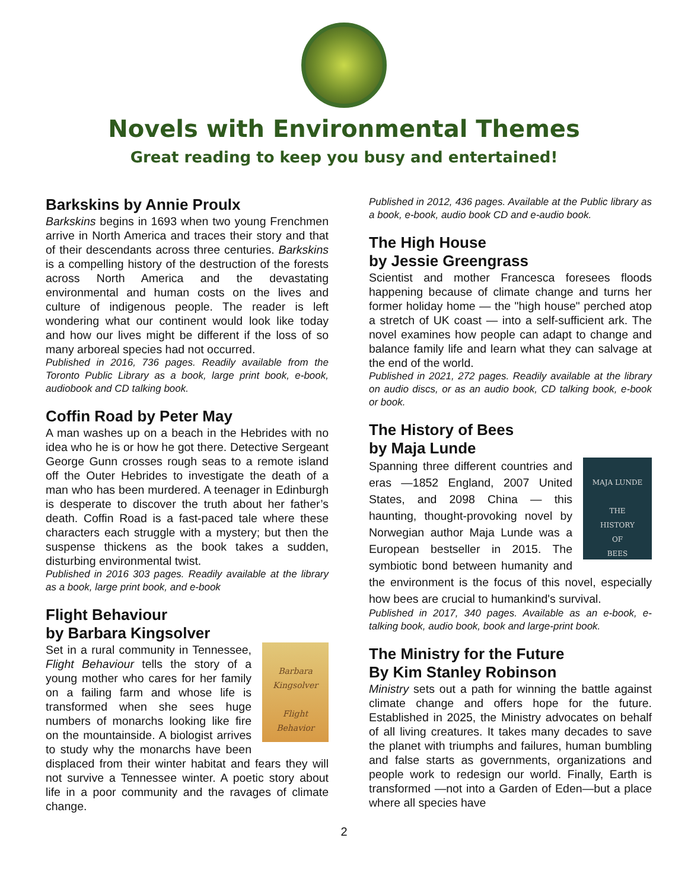Novels with Environmental Themes
Great reading to keep you busy and entertained!
Barkskins by Annie Proulx
Barkskins begins in 1693 when two young Frenchmen arrive in North America and traces their story and that of their descendants across three centuries. Barkskins is a compelling history of the destruction of the forests across North America and the devastating environmental and human costs on the lives and culture of indigenous people. The reader is left wondering what our continent would look like today and how our lives might be different if the loss of so many arboreal species had not occurred.
Published in 2016, 736 pages. Readily available from the Toronto Public Library as a book, large print book, e-book, audiobook and CD talking book.
Coffin Road by Peter May
A man washes up on a beach in the Hebrides with no idea who he is or how he got there. Detective Sergeant George Gunn crosses rough seas to a remote island off the Outer Hebrides to investigate the death of a man who has been murdered. A teenager in Edinburgh is desperate to discover the truth about her father’s death. Coffin Road is a fast-paced tale where these characters each struggle with a mystery; but then the suspense thickens as the book takes a sudden, disturbing environmental twist.
Published in 2016 303 pages. Readily available at the library as a book, large print book, and e-book
Flight Behaviour
by Barbara Kingsolver
Barbara
Kingsolver
Flight
Behavior
Set in a rural community in Tennessee, Flight Behaviour tells the story of a young mother who cares for her family on a failing farm and whose life is transformed when she sees huge numbers of monarchs looking like fire on the mountainside. A biologist arrives to study why the monarchs have been displaced from their winter habitat and fears they will not survive a Tennessee winter. A poetic story about life in a poor community and the ravages of climate change.
Published in 2012, 436 pages. Available at the Public library as a book, e-book, audio book CD and e-audio book.
The High House
by Jessie Greengrass
Scientist and mother Francesca foresees floods happening because of climate change and turns her former holiday home — the "high house" perched atop a stretch of UK coast — into a self-sufficient ark. The novel examines how people can adapt to change and balance family life and learn what they can salvage at the end of the world.
Published in 2021, 272 pages. Readily available at the library on audio discs, or as an audio book, CD talking book, e-book or book.
The History of Bees
by Maja Lunde
MAJA LUNDE
THE
HISTORY
OF
BEES
Spanning three different countries and eras —1852 England, 2007 United States, and 2098 China — this haunting, thought-provoking novel by Norwegian author Maja Lunde was a European bestseller in 2015. The symbiotic bond between humanity and the environment is the focus of this novel, especially how bees are crucial to humankind's survival.
Published in 2017, 340 pages. Available as an e-book, e-talking book, audio book, book and large-print book.
The Ministry for the Future
By Kim Stanley Robinson
Ministry sets out a path for winning the battle against climate change and offers hope for the future. Established in 2025, the Ministry advocates on behalf of all living creatures. It takes many decades to save the planet with triumphs and failures, human bumbling and false starts as governments, organizations and people work to redesign our world. Finally, Earth is transformed —not into a Garden of Eden—but a place where all species have
2